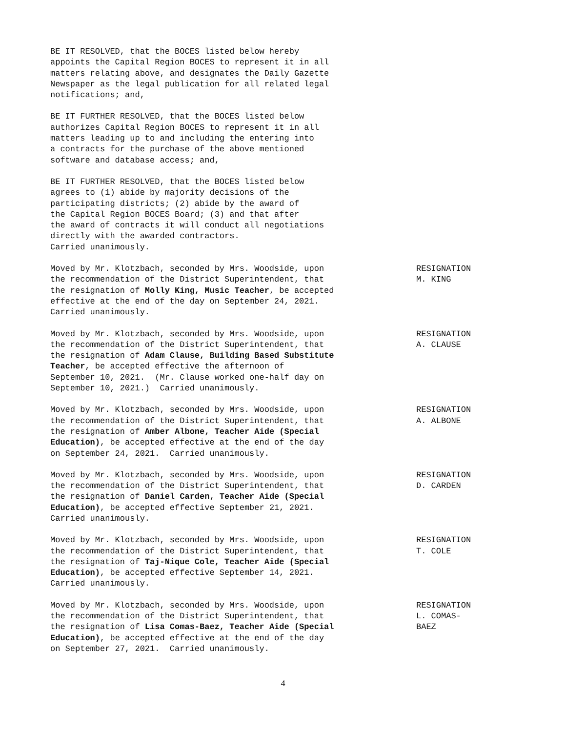BE IT RESOLVED, that the BOCES listed below hereby appoints the Capital Region BOCES to represent it in all matters relating above, and designates the Daily Gazette Newspaper as the legal publication for all related legal notifications; and,
BE IT FURTHER RESOLVED, that the BOCES listed below authorizes Capital Region BOCES to represent it in all matters leading up to and including the entering into a contracts for the purchase of the above mentioned software and database access; and,
BE IT FURTHER RESOLVED, that the BOCES listed below agrees to (1) abide by majority decisions of the participating districts; (2) abide by the award of the Capital Region BOCES Board; (3) and that after the award of contracts it will conduct all negotiations directly with the awarded contractors. Carried unanimously.
Moved by Mr. Klotzbach, seconded by Mrs. Woodside, upon the recommendation of the District Superintendent, that the resignation of Molly King, Music Teacher, be accepted effective at the end of the day on September 24, 2021. Carried unanimously.
RESIGNATION M. KING
Moved by Mr. Klotzbach, seconded by Mrs. Woodside, upon the recommendation of the District Superintendent, that the resignation of Adam Clause, Building Based Substitute Teacher, be accepted effective the afternoon of September 10, 2021. (Mr. Clause worked one-half day on September 10, 2021.) Carried unanimously.
RESIGNATION A. CLAUSE
Moved by Mr. Klotzbach, seconded by Mrs. Woodside, upon the recommendation of the District Superintendent, that the resignation of Amber Albone, Teacher Aide (Special Education), be accepted effective at the end of the day on September 24, 2021. Carried unanimously.
RESIGNATION A. ALBONE
Moved by Mr. Klotzbach, seconded by Mrs. Woodside, upon the recommendation of the District Superintendent, that the resignation of Daniel Carden, Teacher Aide (Special Education), be accepted effective September 21, 2021. Carried unanimously.
RESIGNATION D. CARDEN
Moved by Mr. Klotzbach, seconded by Mrs. Woodside, upon the recommendation of the District Superintendent, that the resignation of Taj-Nique Cole, Teacher Aide (Special Education), be accepted effective September 14, 2021. Carried unanimously.
RESIGNATION T. COLE
Moved by Mr. Klotzbach, seconded by Mrs. Woodside, upon the recommendation of the District Superintendent, that the resignation of Lisa Comas-Baez, Teacher Aide (Special Education), be accepted effective at the end of the day on September 27, 2021. Carried unanimously.
RESIGNATION L. COMAS- BAEZ
4